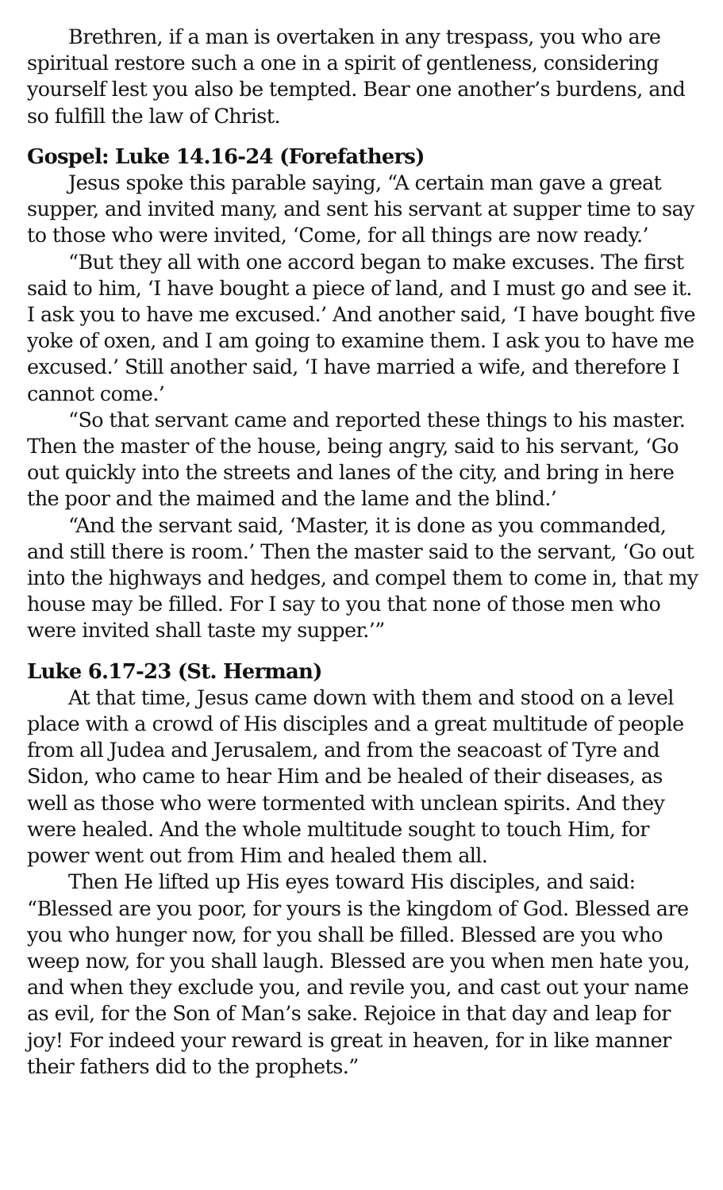Brethren, if a man is overtaken in any trespass, you who are spiritual restore such a one in a spirit of gentleness, considering yourself lest you also be tempted. Bear one another’s burdens, and so fulfill the law of Christ.
Gospel: Luke 14.16-24 (Forefathers)
Jesus spoke this parable saying, “A certain man gave a great supper, and invited many, and sent his servant at supper time to say to those who were invited, ‘Come, for all things are now ready.’
“But they all with one accord began to make excuses. The first said to him, ‘I have bought a piece of land, and I must go and see it. I ask you to have me excused.’ And another said, ‘I have bought five yoke of oxen, and I am going to examine them. I ask you to have me excused.’ Still another said, ‘I have married a wife, and therefore I cannot come.’
“So that servant came and reported these things to his master. Then the master of the house, being angry, said to his servant, ‘Go out quickly into the streets and lanes of the city, and bring in here the poor and the maimed and the lame and the blind.’
“And the servant said, ‘Master, it is done as you commanded, and still there is room.’ Then the master said to the servant, ‘Go out into the highways and hedges, and compel them to come in, that my house may be filled. For I say to you that none of those men who were invited shall taste my supper.’”
Luke 6.17-23 (St. Herman)
At that time, Jesus came down with them and stood on a level place with a crowd of His disciples and a great multitude of people from all Judea and Jerusalem, and from the seacoast of Tyre and Sidon, who came to hear Him and be healed of their diseases, as well as those who were tormented with unclean spirits. And they were healed. And the whole multitude sought to touch Him, for power went out from Him and healed them all.
Then He lifted up His eyes toward His disciples, and said: “Blessed are you poor, for yours is the kingdom of God. Blessed are you who hunger now, for you shall be filled. Blessed are you who weep now, for you shall laugh. Blessed are you when men hate you, and when they exclude you, and revile you, and cast out your name as evil, for the Son of Man’s sake. Rejoice in that day and leap for joy! For indeed your reward is great in heaven, for in like manner their fathers did to the prophets.”